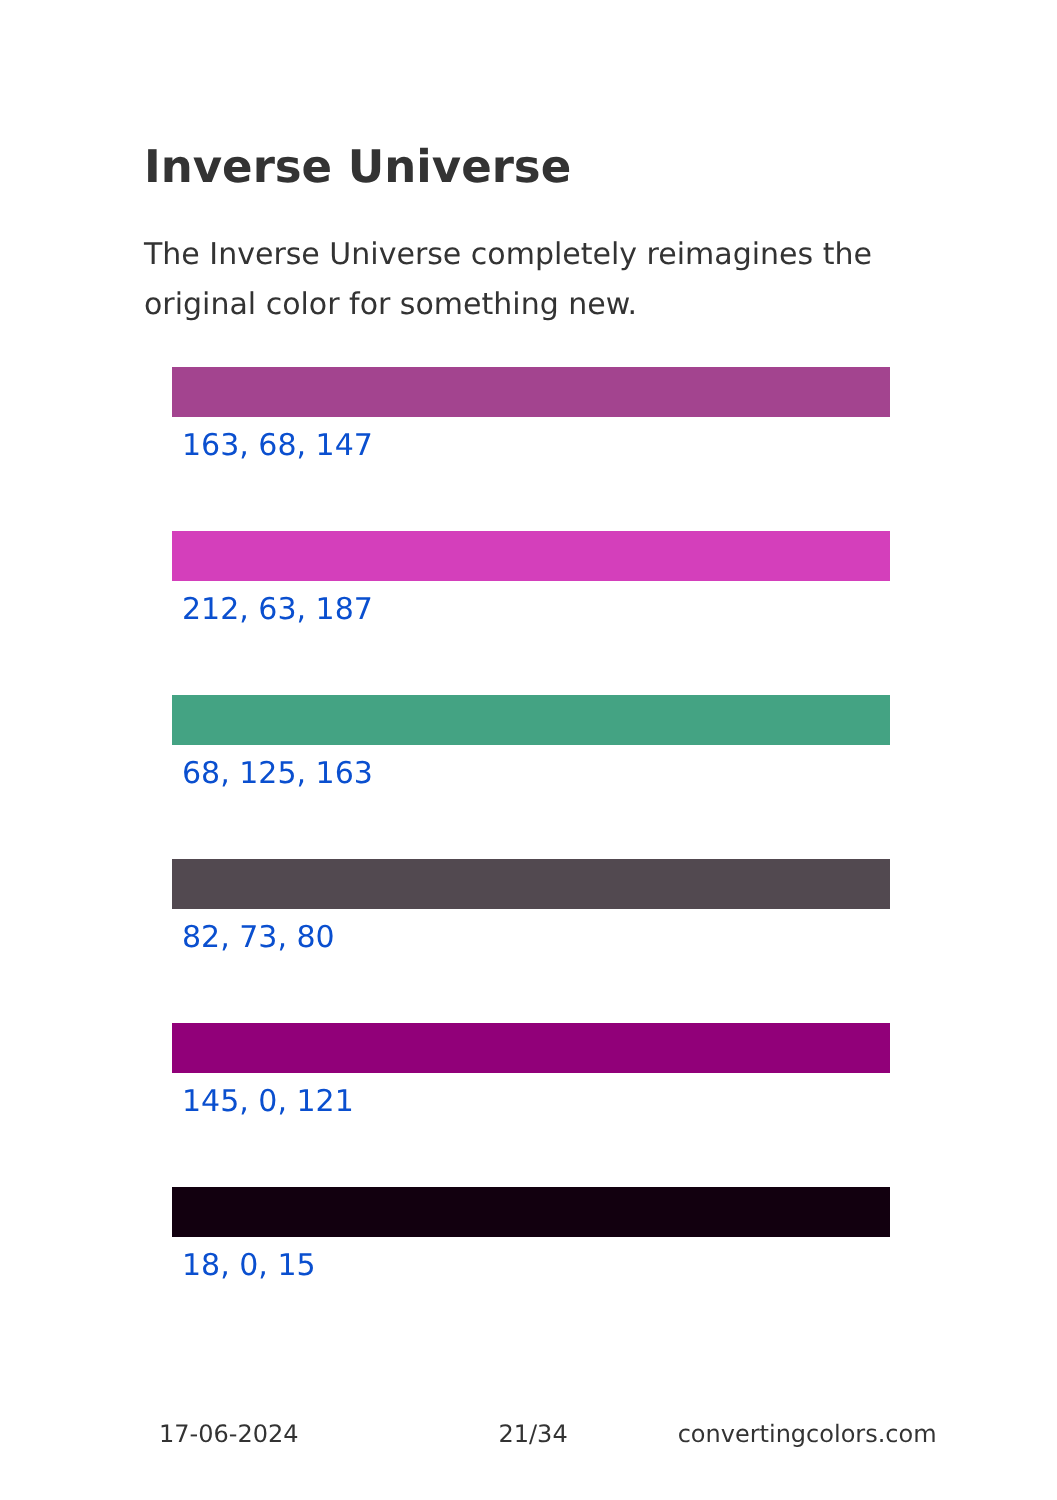Inverse Universe
The Inverse Universe completely reimagines the original color for something new.
163, 68, 147
212, 63, 187
68, 125, 163
82, 73, 80
145, 0, 121
18, 0, 15
17-06-2024 21/34 convertingcolors.com